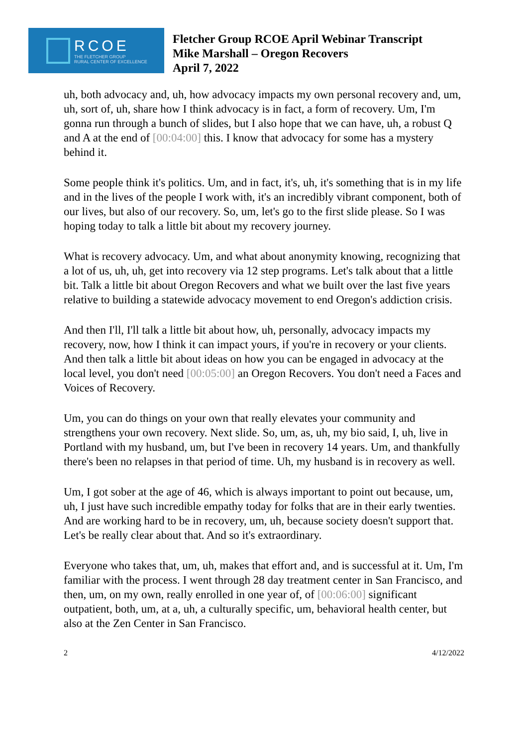RCOE
THE FLETCHER GROUP
RURAL CENTER OF EXCELLENCE
Fletcher Group RCOE April Webinar Transcript
Mike Marshall – Oregon Recovers
April 7, 2022
uh, both advocacy and, uh, how advocacy impacts my own personal recovery and, um, uh, sort of, uh, share how I think advocacy is in fact, a form of recovery. Um, I'm gonna run through a bunch of slides, but I also hope that we can have, uh, a robust Q and A at the end of [00:04:00] this. I know that advocacy for some has a mystery behind it.
Some people think it's politics. Um, and in fact, it's, uh, it's something that is in my life and in the lives of the people I work with, it's an incredibly vibrant component, both of our lives, but also of our recovery. So, um, let's go to the first slide please. So I was hoping today to talk a little bit about my recovery journey.
What is recovery advocacy. Um, and what about anonymity knowing, recognizing that a lot of us, uh, uh, get into recovery via 12 step programs. Let's talk about that a little bit. Talk a little bit about Oregon Recovers and what we built over the last five years relative to building a statewide advocacy movement to end Oregon's addiction crisis.
And then I'll, I'll talk a little bit about how, uh, personally, advocacy impacts my recovery, now, how I think it can impact yours, if you're in recovery or your clients. And then talk a little bit about ideas on how you can be engaged in advocacy at the local level, you don't need [00:05:00] an Oregon Recovers. You don't need a Faces and Voices of Recovery.
Um, you can do things on your own that really elevates your community and strengthens your own recovery. Next slide. So, um, as, uh, my bio said, I, uh, live in Portland with my husband, um, but I've been in recovery 14 years. Um, and thankfully there's been no relapses in that period of time. Uh, my husband is in recovery as well.
Um, I got sober at the age of 46, which is always important to point out because, um, uh, I just have such incredible empathy today for folks that are in their early twenties. And are working hard to be in recovery, um, uh, because society doesn't support that. Let's be really clear about that. And so it's extraordinary.
Everyone who takes that, um, uh, makes that effort and, and is successful at it. Um, I'm familiar with the process. I went through 28 day treatment center in San Francisco, and then, um, on my own, really enrolled in one year of, of [00:06:00] significant outpatient, both, um, at a, uh, a culturally specific, um, behavioral health center, but also at the Zen Center in San Francisco.
2 4/12/2022